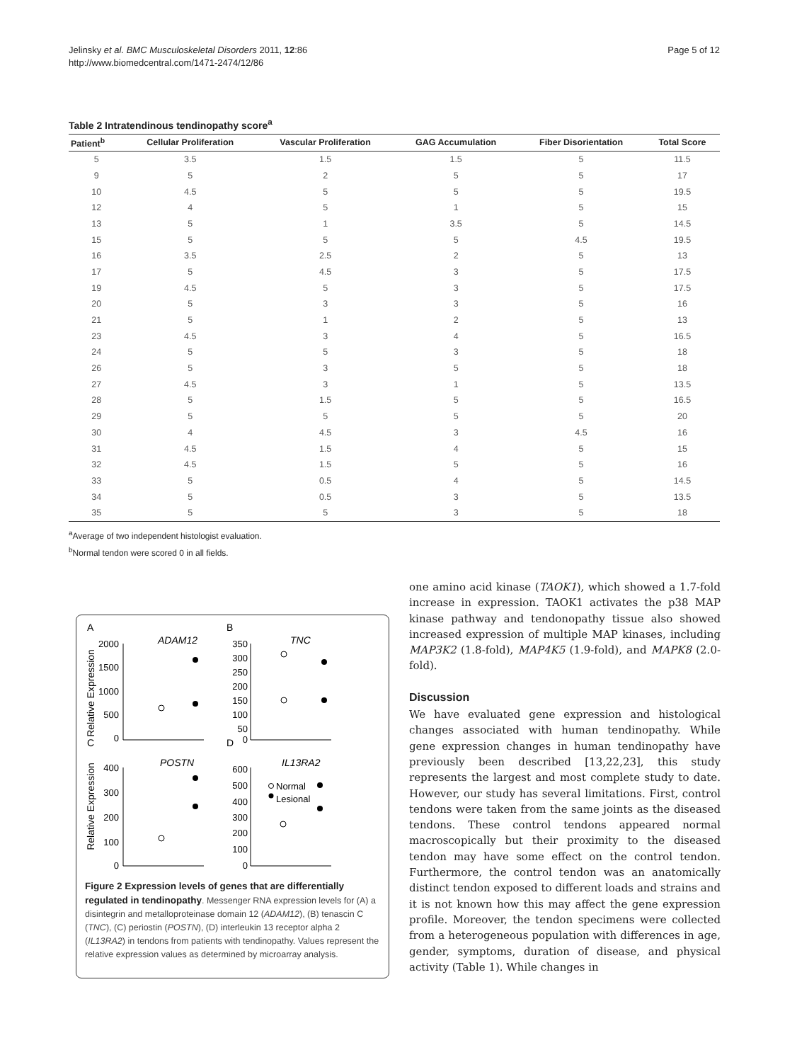Jelinsky et al. BMC Musculoskeletal Disorders 2011, 12:86
http://www.biomedcentral.com/1471-2474/12/86
Page 5 of 12
Table 2 Intratendinous tendinopathy score<sup>a</sup>
| Patient<sup>b</sup> | Cellular Proliferation | Vascular Proliferation | GAG Accumulation | Fiber Disorientation | Total Score |
| --- | --- | --- | --- | --- | --- |
| 5 | 3.5 | 1.5 | 1.5 | 5 | 11.5 |
| 9 | 5 | 2 | 5 | 5 | 17 |
| 10 | 4.5 | 5 | 5 | 5 | 19.5 |
| 12 | 4 | 5 | 1 | 5 | 15 |
| 13 | 5 | 1 | 3.5 | 5 | 14.5 |
| 15 | 5 | 5 | 5 | 4.5 | 19.5 |
| 16 | 3.5 | 2.5 | 2 | 5 | 13 |
| 17 | 5 | 4.5 | 3 | 5 | 17.5 |
| 19 | 4.5 | 5 | 3 | 5 | 17.5 |
| 20 | 5 | 3 | 3 | 5 | 16 |
| 21 | 5 | 1 | 2 | 5 | 13 |
| 23 | 4.5 | 3 | 4 | 5 | 16.5 |
| 24 | 5 | 5 | 3 | 5 | 18 |
| 26 | 5 | 3 | 5 | 5 | 18 |
| 27 | 4.5 | 3 | 1 | 5 | 13.5 |
| 28 | 5 | 1.5 | 5 | 5 | 16.5 |
| 29 | 5 | 5 | 5 | 5 | 20 |
| 30 | 4 | 4.5 | 3 | 4.5 | 16 |
| 31 | 4.5 | 1.5 | 4 | 5 | 15 |
| 32 | 4.5 | 1.5 | 5 | 5 | 16 |
| 33 | 5 | 0.5 | 4 | 5 | 14.5 |
| 34 | 5 | 0.5 | 3 | 5 | 13.5 |
| 35 | 5 | 5 | 3 | 5 | 18 |
<sup>a</sup> Average of two independent histologist evaluation.
<sup>b</sup> Normal tendon were scored 0 in all fields.
A
ADAM12
B
TNC
C
POSTN
D
IL13RA2
Relative Expression
Relative Expression
2000
1500
1000
500
0
350
300
250
200
150
100
50
0
400
300
200
100
0
600
500
400
300
200
100
0
Normal
Lesional
Figure 2 Expression levels of genes that are differentially regulated in tendinopathy. Messenger RNA expression levels for (A) a disintegrin and metalloproteinase domain 12 (ADAM12), (B) tenascin C (TNC), (C) periostin (POSTN), (D) interleukin 13 receptor alpha 2 (IL13RA2) in tendons from patients with tendinopathy. Values represent the relative expression values as determined by microarray analysis.
one amino acid kinase (TAOK1), which showed a 1.7-fold increase in expression. TAOK1 activates the p38 MAP kinase pathway and tendonopathy tissue also showed increased expression of multiple MAP kinases, including MAP3K2 (1.8-fold), MAP4K5 (1.9-fold), and MAPK8 (2.0-fold).
Discussion
We have evaluated gene expression and histological changes associated with human tendinopathy. While gene expression changes in human tendinopathy have previously been described [13,22,23], this study represents the largest and most complete study to date. However, our study has several limitations. First, control tendons were taken from the same joints as the diseased tendons. These control tendons appeared normal macroscopically but their proximity to the diseased tendon may have some effect on the control tendon. Furthermore, the control tendon was an anatomically distinct tendon exposed to different loads and strains and it is not known how this may affect the gene expression profile. Moreover, the tendon specimens were collected from a heterogeneous population with differences in age, gender, symptoms, duration of disease, and physical activity (Table 1). While changes in